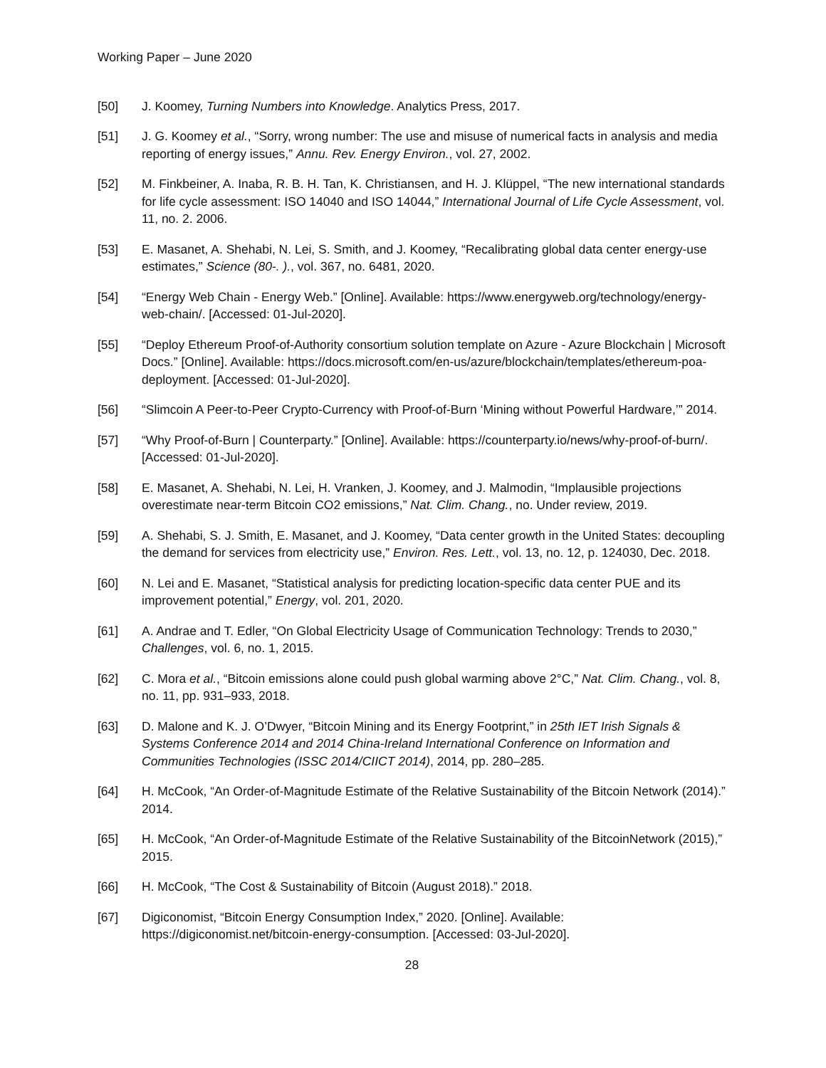Working Paper – June 2020
[50] J. Koomey, Turning Numbers into Knowledge. Analytics Press, 2017.
[51] J. G. Koomey et al., “Sorry, wrong number: The use and misuse of numerical facts in analysis and media reporting of energy issues,” Annu. Rev. Energy Environ., vol. 27, 2002.
[52] M. Finkbeiner, A. Inaba, R. B. H. Tan, K. Christiansen, and H. J. Klüppel, “The new international standards for life cycle assessment: ISO 14040 and ISO 14044,” International Journal of Life Cycle Assessment, vol. 11, no. 2. 2006.
[53] E. Masanet, A. Shehabi, N. Lei, S. Smith, and J. Koomey, “Recalibrating global data center energy-use estimates,” Science (80-. )., vol. 367, no. 6481, 2020.
[54] “Energy Web Chain - Energy Web.” [Online]. Available: https://www.energyweb.org/technology/energy-web-chain/. [Accessed: 01-Jul-2020].
[55] “Deploy Ethereum Proof-of-Authority consortium solution template on Azure - Azure Blockchain | Microsoft Docs.” [Online]. Available: https://docs.microsoft.com/en-us/azure/blockchain/templates/ethereum-poa-deployment. [Accessed: 01-Jul-2020].
[56] “Slimcoin A Peer-to-Peer Crypto-Currency with Proof-of-Burn ‘Mining without Powerful Hardware,’” 2014.
[57] “Why Proof-of-Burn | Counterparty.” [Online]. Available: https://counterparty.io/news/why-proof-of-burn/. [Accessed: 01-Jul-2020].
[58] E. Masanet, A. Shehabi, N. Lei, H. Vranken, J. Koomey, and J. Malmodin, “Implausible projections overestimate near-term Bitcoin CO2 emissions,” Nat. Clim. Chang., no. Under review, 2019.
[59] A. Shehabi, S. J. Smith, E. Masanet, and J. Koomey, “Data center growth in the United States: decoupling the demand for services from electricity use,” Environ. Res. Lett., vol. 13, no. 12, p. 124030, Dec. 2018.
[60] N. Lei and E. Masanet, “Statistical analysis for predicting location-specific data center PUE and its improvement potential,” Energy, vol. 201, 2020.
[61] A. Andrae and T. Edler, “On Global Electricity Usage of Communication Technology: Trends to 2030,” Challenges, vol. 6, no. 1, 2015.
[62] C. Mora et al., “Bitcoin emissions alone could push global warming above 2°C,” Nat. Clim. Chang., vol. 8, no. 11, pp. 931–933, 2018.
[63] D. Malone and K. J. O’Dwyer, “Bitcoin Mining and its Energy Footprint,” in 25th IET Irish Signals & Systems Conference 2014 and 2014 China-Ireland International Conference on Information and Communities Technologies (ISSC 2014/CIICT 2014), 2014, pp. 280–285.
[64] H. McCook, “An Order-of-Magnitude Estimate of the Relative Sustainability of the Bitcoin Network (2014).” 2014.
[65] H. McCook, “An Order-of-Magnitude Estimate of the Relative Sustainability of the BitcoinNetwork (2015),” 2015.
[66] H. McCook, “The Cost & Sustainability of Bitcoin (August 2018).” 2018.
[67] Digiconomist, “Bitcoin Energy Consumption Index,” 2020. [Online]. Available: https://digiconomist.net/bitcoin-energy-consumption. [Accessed: 03-Jul-2020].
28